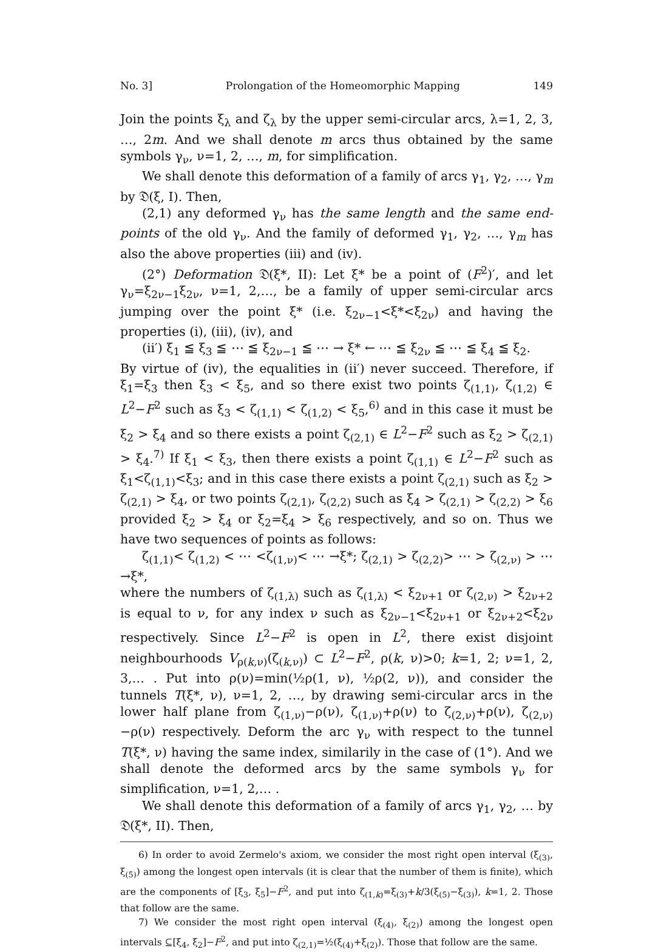No. 3] Prolongation of the Homeomorphic Mapping 149
Join the points ξ<sub>λ</sub> and ζ<sub>λ</sub> by the upper semi-circular arcs, λ=1, 2, 3, …, 2m. And we shall denote m arcs thus obtained by the same symbols γ<sub>ν</sub>, ν=1, 2, …, m, for simplification.
We shall denote this deformation of a family of arcs γ<sub>1</sub>, γ<sub>2</sub>, …, γ<sub>m</sub> by 𝔇(ξ, I). Then,
(2,1) any deformed γ<sub>ν</sub> has the same length and the same end-points of the old γ<sub>ν</sub>. And the family of deformed γ<sub>1</sub>, γ<sub>2</sub>, …, γ<sub>m</sub> has also the above properties (iii) and (iv).
(2°) Deformation 𝔇(ξ*, II): Let ξ* be a point of (F<sup>2</sup>)′, and let γ<sub>ν</sub>=ξ<sub>2ν−1</sub>ξ<sub>2ν</sub>, ν=1, 2,…, be a family of upper semi-circular arcs jumping over the point ξ* (i.e. ξ<sub>2ν−1</sub><ξ*<ξ<sub>2ν</sub>) and having the properties (i), (iii), (iv), and
(ii′) ξ<sub>1</sub> ≦ ξ<sub>3</sub> ≦ ⋯ ≦ ξ<sub>2ν−1</sub> ≦ ⋯ → ξ* ← ⋯ ≦ ξ<sub>2ν</sub> ≦ ⋯ ≦ ξ<sub>4</sub> ≦ ξ<sub>2</sub>.
By virtue of (iv), the equalities in (ii′) never succeed. Therefore, if ξ<sub>1</sub>=ξ<sub>3</sub> then ξ<sub>3</sub> < ξ<sub>5</sub>, and so there exist two points ζ<sub>(1,1)</sub>, ζ<sub>(1,2)</sub> ∈ L<sup>2</sup>−F<sup>2</sup> such as ξ<sub>3</sub> < ζ<sub>(1,1)</sub> < ζ<sub>(1,2)</sub> < ξ<sub>5</sub>,<sup>6)</sup> and in this case it must be ξ<sub>2</sub> > ξ<sub>4</sub> and so there exists a point ζ<sub>(2,1)</sub> ∈ L<sup>2</sup>−F<sup>2</sup> such as ξ<sub>2</sub> > ζ<sub>(2,1)</sub> > ξ<sub>4</sub>.<sup>7)</sup> If ξ<sub>1</sub> < ξ<sub>3</sub>, then there exists a point ζ<sub>(1,1)</sub> ∈ L<sup>2</sup>−F<sup>2</sup> such as ξ<sub>1</sub><ζ<sub>(1,1)</sub><ξ<sub>3</sub>; and in this case there exists a point ζ<sub>(2,1)</sub> such as ξ<sub>2</sub> > ζ<sub>(2,1)</sub> > ξ<sub>4</sub>, or two points ζ<sub>(2,1)</sub>, ζ<sub>(2,2)</sub> such as ξ<sub>4</sub> > ζ<sub>(2,1)</sub> > ζ<sub>(2,2)</sub> > ξ<sub>6</sub> provided ξ<sub>2</sub> > ξ<sub>4</sub> or ξ<sub>2</sub>=ξ<sub>4</sub> > ξ<sub>6</sub> respectively, and so on. Thus we have two sequences of points as follows:
ζ<sub>(1,1)</sub>< ζ<sub>(1,2)</sub> < ⋯ <ζ<sub>(1,ν)</sub>< ⋯ →ξ*; ζ<sub>(2,1)</sub> > ζ<sub>(2,2)</sub>> ⋯ > ζ<sub>(2,ν)</sub> > ⋯ →ξ*,
where the numbers of ζ<sub>(1,λ)</sub> such as ζ<sub>(1,λ)</sub> < ξ<sub>2ν+1</sub> or ζ<sub>(2,ν)</sub> > ξ<sub>2ν+2</sub> is equal to ν, for any index ν such as ξ<sub>2ν−1</sub><ξ<sub>2ν+1</sub> or ξ<sub>2ν+2</sub><ξ<sub>2ν</sub> respectively. Since L<sup>2</sup>−F<sup>2</sup> is open in L<sup>2</sup>, there exist disjoint neighbourhoods V<sub>ρ(k,ν)</sub>(ζ<sub>(k,ν)</sub>) ⊂ L<sup>2</sup>−F<sup>2</sup>, ρ(k, ν)>0; k=1, 2; ν=1, 2, 3,… . Put into ρ(ν)=min(½ρ(1, ν), ½ρ(2, ν)), and consider the tunnels T(ξ*, ν), ν=1, 2, …, by drawing semi-circular arcs in the lower half plane from ζ<sub>(1,ν)</sub>−ρ(ν), ζ<sub>(1,ν)</sub>+ρ(ν) to ζ<sub>(2,ν)</sub>+ρ(ν), ζ<sub>(2,ν)</sub>−ρ(ν) respectively. Deform the arc γ<sub>ν</sub> with respect to the tunnel T(ξ*, ν) having the same index, similarily in the case of (1°). And we shall denote the deformed arcs by the same symbols γ<sub>ν</sub> for simplification, ν=1, 2,… .
We shall denote this deformation of a family of arcs γ<sub>1</sub>, γ<sub>2</sub>, … by 𝔇(ξ*, II). Then,
6) In order to avoid Zermelo's axiom, we consider the most right open interval (ξ<sub>(3)</sub>, ξ<sub>(5)</sub>) among the longest open intervals (it is clear that the number of them is finite), which are the components of [ξ<sub>3</sub>, ξ<sub>5</sub>]−F<sup>2</sup>, and put into ζ<sub>(1,k)</sub>=ξ<sub>(3)</sub>+k/3(ξ<sub>(5)</sub>−ξ<sub>(3)</sub>), k=1, 2. Those that follow are the same.
7) We consider the most right open interval (ξ<sub>(4)</sub>, ξ<sub>(2)</sub>) among the longest open intervals ⊆[ξ<sub>4</sub>, ξ<sub>2</sub>]−F<sup>2</sup>, and put into ζ<sub>(2,1)</sub>=½(ξ<sub>(4)</sub>+ξ<sub>(2)</sub>). Those that follow are the same.